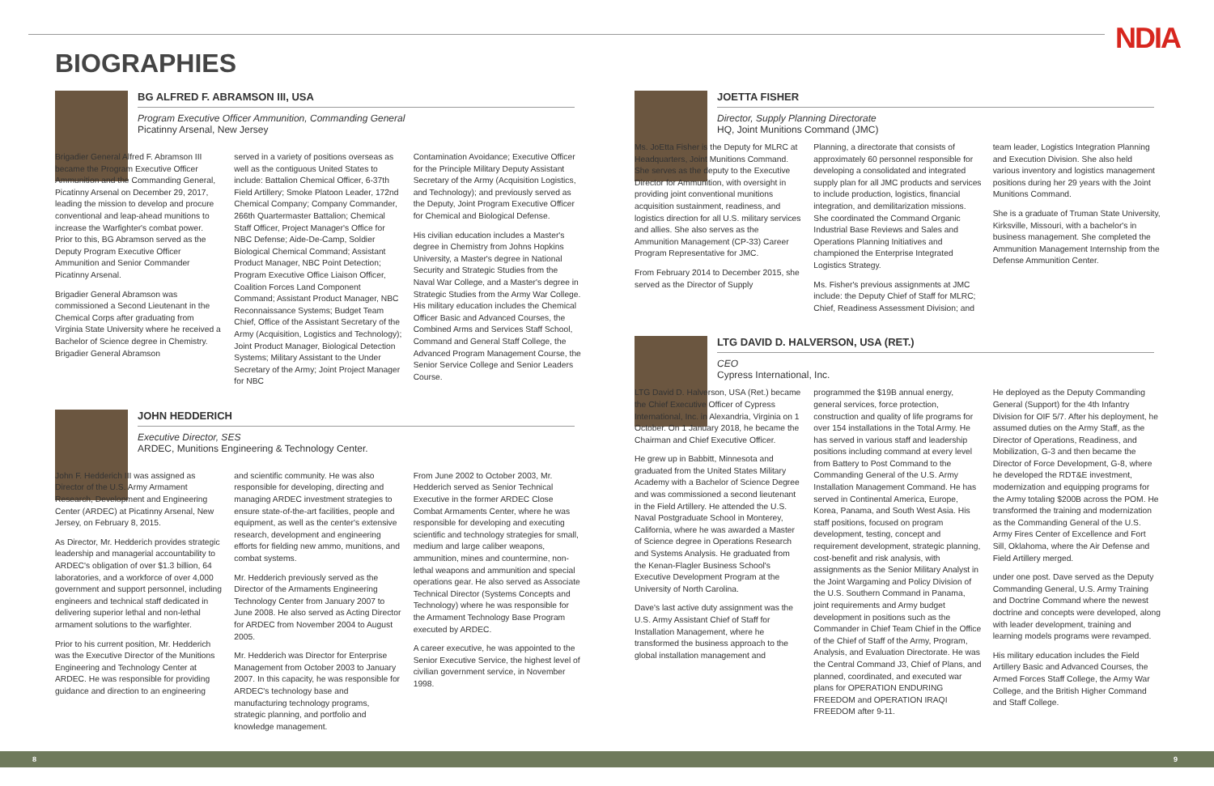NDIA
BIOGRAPHIES
BG ALFRED F. ABRAMSON III, USA
Program Executive Officer Ammunition, Commanding General
Picatinny Arsenal, New Jersey
Brigadier General Alfred F. Abramson III became the Program Executive Officer Ammunition and the Commanding General, Picatinny Arsenal on December 29, 2017, leading the mission to develop and procure conventional and leap-ahead munitions to increase the Warfighter's combat power. Prior to this, BG Abramson served as the Deputy Program Executive Officer Ammunition and Senior Commander Picatinny Arsenal.
Brigadier General Abramson was commissioned a Second Lieutenant in the Chemical Corps after graduating from Virginia State University where he received a Bachelor of Science degree in Chemistry. Brigadier General Abramson
served in a variety of positions overseas as well as the contiguous United States to include: Battalion Chemical Officer, 6-37th Field Artillery; Smoke Platoon Leader, 172nd Chemical Company; Company Commander, 266th Quartermaster Battalion; Chemical Staff Officer, Project Manager's Office for NBC Defense; Aide-De-Camp, Soldier Biological Chemical Command; Assistant Product Manager, NBC Point Detection; Program Executive Office Liaison Officer, Coalition Forces Land Component Command; Assistant Product Manager, NBC Reconnaissance Systems; Budget Team Chief, Office of the Assistant Secretary of the Army (Acquisition, Logistics and Technology); Joint Product Manager, Biological Detection Systems; Military Assistant to the Under Secretary of the Army; Joint Project Manager for NBC
Contamination Avoidance; Executive Officer for the Principle Military Deputy Assistant Secretary of the Army (Acquisition Logistics, and Technology); and previously served as the Deputy, Joint Program Executive Officer for Chemical and Biological Defense.
His civilian education includes a Master's degree in Chemistry from Johns Hopkins University, a Master's degree in National Security and Strategic Studies from the Naval War College, and a Master's degree in Strategic Studies from the Army War College. His military education includes the Chemical Officer Basic and Advanced Courses, the Combined Arms and Services Staff School, Command and General Staff College, the Advanced Program Management Course, the Senior Service College and Senior Leaders Course.
JOHN HEDDERICH
Executive Director, SES
ARDEC, Munitions Engineering & Technology Center.
John F. Hedderich III was assigned as Director of the U.S. Army Armament Research, Development and Engineering Center (ARDEC) at Picatinny Arsenal, New Jersey, on February 8, 2015.
As Director, Mr. Hedderich provides strategic leadership and managerial accountability to ARDEC's obligation of over $1.3 billion, 64 laboratories, and a workforce of over 4,000 government and support personnel, including engineers and technical staff dedicated in delivering superior lethal and non-lethal armament solutions to the warfighter.
Prior to his current position, Mr. Hedderich was the Executive Director of the Munitions Engineering and Technology Center at ARDEC. He was responsible for providing guidance and direction to an engineering
and scientific community. He was also responsible for developing, directing and managing ARDEC investment strategies to ensure state-of-the-art facilities, people and equipment, as well as the center's extensive research, development and engineering efforts for fielding new ammo, munitions, and combat systems.
Mr. Hedderich previously served as the Director of the Armaments Engineering Technology Center from January 2007 to June 2008. He also served as Acting Director for ARDEC from November 2004 to August 2005.
Mr. Hedderich was Director for Enterprise Management from October 2003 to January 2007. In this capacity, he was responsible for ARDEC's technology base and manufacturing technology programs, strategic planning, and portfolio and knowledge management.
From June 2002 to October 2003, Mr. Hedderich served as Senior Technical Executive in the former ARDEC Close Combat Armaments Center, where he was responsible for developing and executing scientific and technology strategies for small, medium and large caliber weapons, ammunition, mines and countermine, non-lethal weapons and ammunition and special operations gear. He also served as Associate Technical Director (Systems Concepts and Technology) where he was responsible for the Armament Technology Base Program executed by ARDEC.
A career executive, he was appointed to the Senior Executive Service, the highest level of civilian government service, in November 1998.
JOETTA FISHER
Director, Supply Planning Directorate
HQ, Joint Munitions Command (JMC)
Ms. JoEtta Fisher is the Deputy for MLRC at Headquarters, Joint Munitions Command. She serves as the deputy to the Executive Director for Ammunition, with oversight in providing joint conventional munitions acquisition sustainment, readiness, and logistics direction for all U.S. military services and allies. She also serves as the Ammunition Management (CP-33) Career Program Representative for JMC.
From February 2014 to December 2015, she served as the Director of Supply
Planning, a directorate that consists of approximately 60 personnel responsible for developing a consolidated and integrated supply plan for all JMC products and services to include production, logistics, financial integration, and demilitarization missions. She coordinated the Command Organic Industrial Base Reviews and Sales and Operations Planning Initiatives and championed the Enterprise Integrated Logistics Strategy.
Ms. Fisher's previous assignments at JMC include: the Deputy Chief of Staff for MLRC; Chief, Readiness Assessment Division; and
team leader, Logistics Integration Planning and Execution Division. She also held various inventory and logistics management positions during her 29 years with the Joint Munitions Command.
She is a graduate of Truman State University, Kirksville, Missouri, with a bachelor's in business management. She completed the Ammunition Management Internship from the Defense Ammunition Center.
LTG DAVID D. HALVERSON, USA (RET.)
CEO
Cypress International, Inc.
LTG David D. Halverson, USA (Ret.) became the Chief Executive Officer of Cypress International, Inc. in Alexandria, Virginia on 1 October. On 1 January 2018, he became the Chairman and Chief Executive Officer.
He grew up in Babbitt, Minnesota and graduated from the United States Military Academy with a Bachelor of Science Degree and was commissioned a second lieutenant in the Field Artillery. He attended the U.S. Naval Postgraduate School in Monterey, California, where he was awarded a Master of Science degree in Operations Research and Systems Analysis. He graduated from the Kenan-Flagler Business School's Executive Development Program at the University of North Carolina.
Dave's last active duty assignment was the U.S. Army Assistant Chief of Staff for Installation Management, where he transformed the business approach to the global installation management and
programmed the $19B annual energy, general services, force protection, construction and quality of life programs for over 154 installations in the Total Army. He has served in various staff and leadership positions including command at every level from Battery to Post Command to the Commanding General of the U.S. Army Installation Management Command. He has served in Continental America, Europe, Korea, Panama, and South West Asia. His staff positions, focused on program development, testing, concept and requirement development, strategic planning, cost-benefit and risk analysis, with assignments as the Senior Military Analyst in the Joint Wargaming and Policy Division of the U.S. Southern Command in Panama, joint requirements and Army budget development in positions such as the Commander in Chief Team Chief in the Office of the Chief of Staff of the Army, Program, Analysis, and Evaluation Directorate. He was the Central Command J3, Chief of Plans, and planned, coordinated, and executed war plans for OPERATION ENDURING FREEDOM and OPERATION IRAQI FREEDOM after 9-11.
He deployed as the Deputy Commanding General (Support) for the 4th Infantry Division for OIF 5/7. After his deployment, he assumed duties on the Army Staff, as the Director of Operations, Readiness, and Mobilization, G-3 and then became the Director of Force Development, G-8, where he developed the RDT&E investment, modernization and equipping programs for the Army totaling $200B across the POM. He transformed the training and modernization as the Commanding General of the U.S. Army Fires Center of Excellence and Fort Sill, Oklahoma, where the Air Defense and Field Artillery merged.
under one post. Dave served as the Deputy Commanding General, U.S. Army Training and Doctrine Command where the newest doctrine and concepts were developed, along with leader development, training and learning models programs were revamped.
His military education includes the Field Artillery Basic and Advanced Courses, the Armed Forces Staff College, the Army War College, and the British Higher Command and Staff College.
8 9